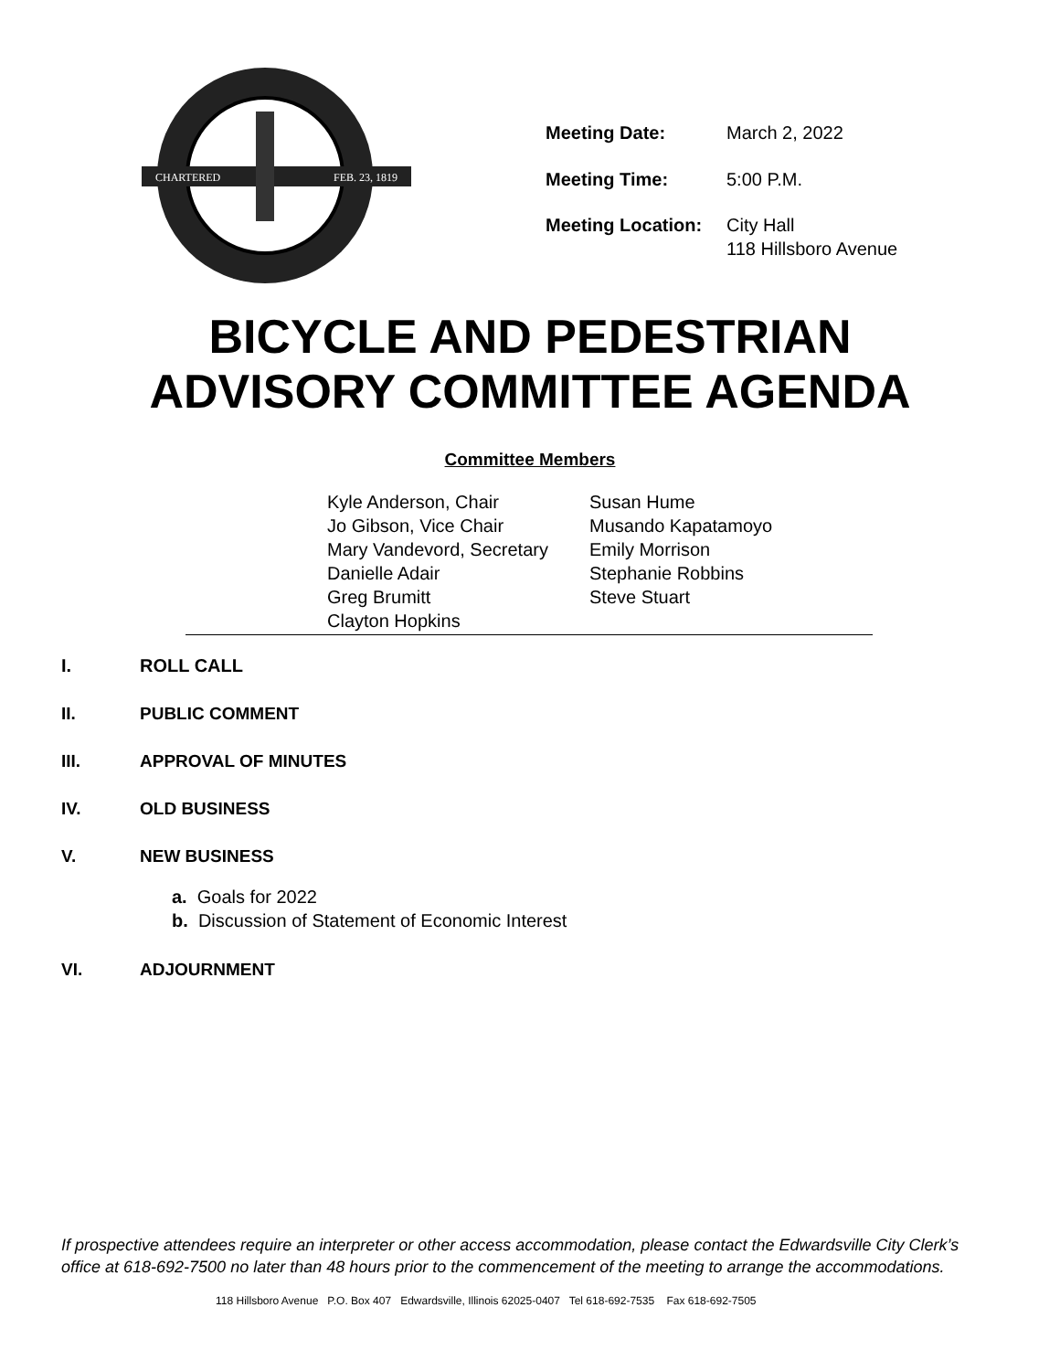CHARTERED
FEB. 23, 1819
| Meeting Date: | March 2, 2022 |
| Meeting Time: | 5:00 P.M. |
| Meeting Location: | City Hall 118 Hillsboro Avenue |
BICYCLE AND PEDESTRIAN
ADVISORY COMMITTEE AGENDA
Committee Members
Kyle Anderson, Chair
Jo Gibson, Vice Chair
Mary Vandevord, Secretary
Danielle Adair
Greg Brumitt
Clayton Hopkins
Susan Hume
Musando Kapatamoyo
Emily Morrison
Stephanie Robbins
Steve Stuart
I. ROLL CALL
II. PUBLIC COMMENT
III. APPROVAL OF MINUTES
IV. OLD BUSINESS
V. NEW BUSINESS
a. Goals for 2022
b. Discussion of Statement of Economic Interest
VI. ADJOURNMENT
If prospective attendees require an interpreter or other access accommodation, please contact the Edwardsville City Clerk’s office at 618-692-7500 no later than 48 hours prior to the commencement of the meeting to arrange the accommodations.
118 Hillsboro Avenue P.O. Box 407 Edwardsville, Illinois 62025-0407 Tel 618-692-7535 Fax 618-692-7505